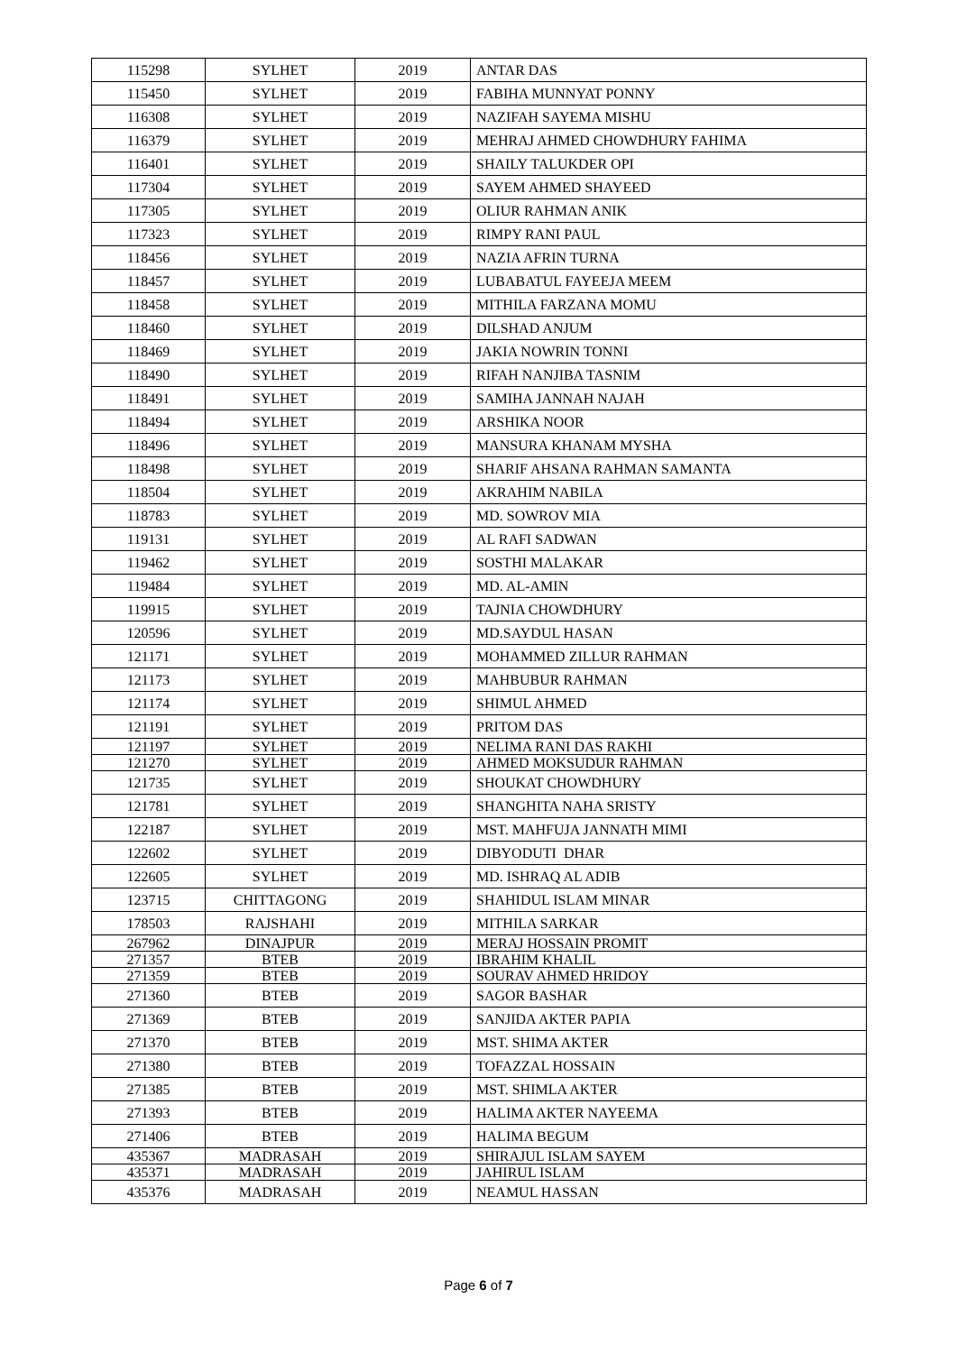| 115298 | SYLHET | 2019 | ANTAR DAS |
| 115450 | SYLHET | 2019 | FABIHA MUNNYAT PONNY |
| 116308 | SYLHET | 2019 | NAZIFAH SAYEMA MISHU |
| 116379 | SYLHET | 2019 | MEHRAJ AHMED CHOWDHURY FAHIMA |
| 116401 | SYLHET | 2019 | SHAILY TALUKDER OPI |
| 117304 | SYLHET | 2019 | SAYEM AHMED SHAYEED |
| 117305 | SYLHET | 2019 | OLIUR RAHMAN ANIK |
| 117323 | SYLHET | 2019 | RIMPY RANI PAUL |
| 118456 | SYLHET | 2019 | NAZIA AFRIN TURNA |
| 118457 | SYLHET | 2019 | LUBABATUL FAYEEJA MEEM |
| 118458 | SYLHET | 2019 | MITHILA FARZANA MOMU |
| 118460 | SYLHET | 2019 | DILSHAD ANJUM |
| 118469 | SYLHET | 2019 | JAKIA NOWRIN TONNI |
| 118490 | SYLHET | 2019 | RIFAH NANJIBA TASNIM |
| 118491 | SYLHET | 2019 | SAMIHA JANNAH NAJAH |
| 118494 | SYLHET | 2019 | ARSHIKA NOOR |
| 118496 | SYLHET | 2019 | MANSURA KHANAM MYSHA |
| 118498 | SYLHET | 2019 | SHARIF AHSANA RAHMAN SAMANTA |
| 118504 | SYLHET | 2019 | AKRAHIM NABILA |
| 118783 | SYLHET | 2019 | MD. SOWROV MIA |
| 119131 | SYLHET | 2019 | AL RAFI SADWAN |
| 119462 | SYLHET | 2019 | SOSTHI MALAKAR |
| 119484 | SYLHET | 2019 | MD. AL-AMIN |
| 119915 | SYLHET | 2019 | TAJNIA CHOWDHURY |
| 120596 | SYLHET | 2019 | MD.SAYDUL HASAN |
| 121171 | SYLHET | 2019 | MOHAMMED ZILLUR RAHMAN |
| 121173 | SYLHET | 2019 | MAHBUBUR RAHMAN |
| 121174 | SYLHET | 2019 | SHIMUL AHMED |
| 121191 | SYLHET | 2019 | PRITOM DAS |
| 121197 | SYLHET | 2019 | NELIMA RANI DAS RAKHI |
| 121270 | SYLHET | 2019 | AHMED MOKSUDUR RAHMAN |
| 121735 | SYLHET | 2019 | SHOUKAT CHOWDHURY |
| 121781 | SYLHET | 2019 | SHANGHITA NAHA SRISTY |
| 122187 | SYLHET | 2019 | MST. MAHFUJA JANNATH MIMI |
| 122602 | SYLHET | 2019 | DIBYODUTI DHAR |
| 122605 | SYLHET | 2019 | MD. ISHRAQ AL ADIB |
| 123715 | CHITTAGONG | 2019 | SHAHIDUL ISLAM MINAR |
| 178503 | RAJSHAHI | 2019 | MITHILA SARKAR |
| 267962 | DINAJPUR | 2019 | MERAJ HOSSAIN PROMIT |
| 271357 | BTEB | 2019 | IBRAHIM KHALIL |
| 271359 | BTEB | 2019 | SOURAV AHMED HRIDOY |
| 271360 | BTEB | 2019 | SAGOR BASHAR |
| 271369 | BTEB | 2019 | SANJIDA AKTER PAPIA |
| 271370 | BTEB | 2019 | MST. SHIMA AKTER |
| 271380 | BTEB | 2019 | TOFAZZAL HOSSAIN |
| 271385 | BTEB | 2019 | MST. SHIMLA AKTER |
| 271393 | BTEB | 2019 | HALIMA AKTER NAYEEMA |
| 271406 | BTEB | 2019 | HALIMA BEGUM |
| 435367 | MADRASAH | 2019 | SHIRAJUL ISLAM SAYEM |
| 435371 | MADRASAH | 2019 | JAHIRUL ISLAM |
| 435376 | MADRASAH | 2019 | NEAMUL HASSAN |
Page 6 of 7